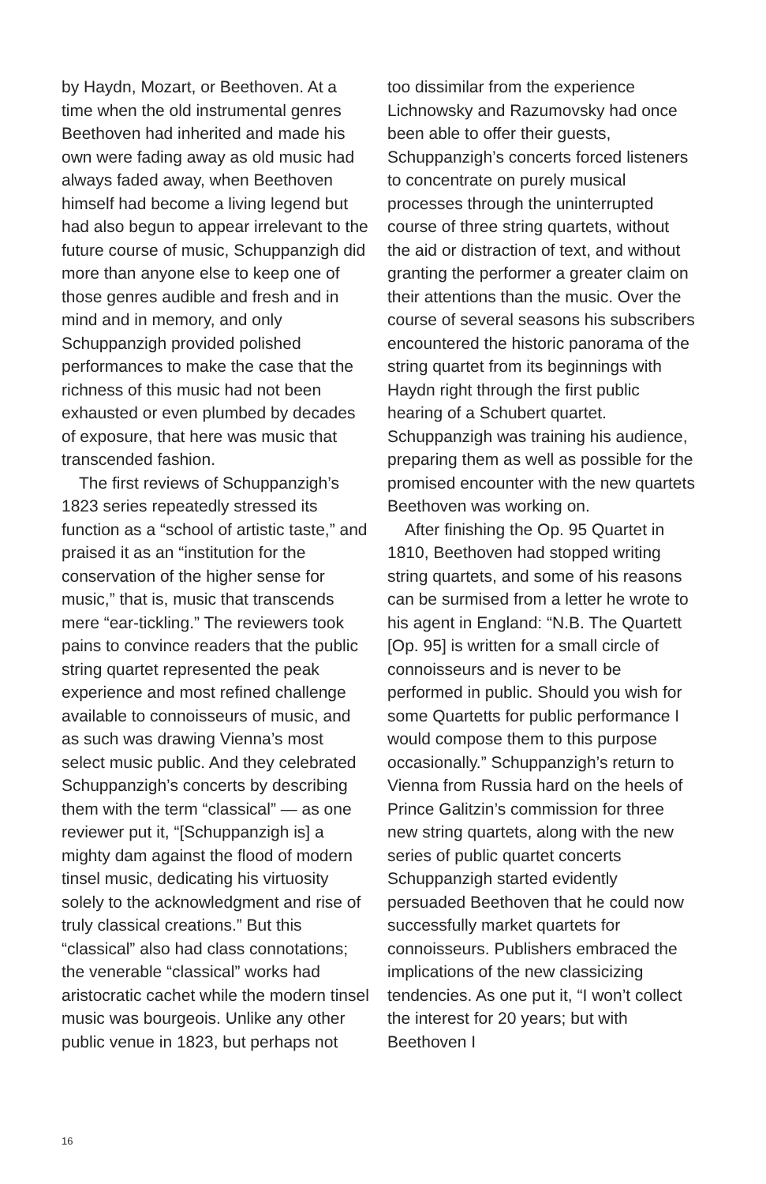by Haydn, Mozart, or Beethoven. At a time when the old instrumental genres Beethoven had inherited and made his own were fading away as old music had always faded away, when Beethoven himself had become a living legend but had also begun to appear irrelevant to the future course of music, Schuppanzigh did more than anyone else to keep one of those genres audible and fresh and in mind and in memory, and only Schuppanzigh provided polished performances to make the case that the richness of this music had not been exhausted or even plumbed by decades of exposure, that here was music that transcended fashion.
The first reviews of Schuppanzigh’s 1823 series repeatedly stressed its function as a “school of artistic taste,” and praised it as an “institution for the conservation of the higher sense for music,” that is, music that transcends mere “ear-tickling.” The reviewers took pains to convince readers that the public string quartet represented the peak experience and most refined challenge available to connoisseurs of music, and as such was drawing Vienna’s most select music public. And they celebrated Schuppanzigh’s concerts by describing them with the term “classical” — as one reviewer put it, “[Schuppanzigh is] a mighty dam against the flood of modern tinsel music, dedicating his virtuosity solely to the acknowledgment and rise of truly classical creations.” But this “classical” also had class connotations; the venerable “classical” works had aristocratic cachet while the modern tinsel music was bourgeois. Unlike any other public venue in 1823, but perhaps not
too dissimilar from the experience Lichnowsky and Razumovsky had once been able to offer their guests, Schuppanzigh’s concerts forced listeners to concentrate on purely musical processes through the uninterrupted course of three string quartets, without the aid or distraction of text, and without granting the performer a greater claim on their attentions than the music. Over the course of several seasons his subscribers encountered the historic panorama of the string quartet from its beginnings with Haydn right through the first public hearing of a Schubert quartet. Schuppanzigh was training his audience, preparing them as well as possible for the promised encounter with the new quartets Beethoven was working on.
After finishing the Op. 95 Quartet in 1810, Beethoven had stopped writing string quartets, and some of his reasons can be surmised from a letter he wrote to his agent in England: “N.B. The Quartett [Op. 95] is written for a small circle of connoisseurs and is never to be performed in public. Should you wish for some Quartetts for public performance I would compose them to this purpose occasionally.” Schuppanzigh’s return to Vienna from Russia hard on the heels of Prince Galitzin’s commission for three new string quartets, along with the new series of public quartet concerts Schuppanzigh started evidently persuaded Beethoven that he could now successfully market quartets for connoisseurs. Publishers embraced the implications of the new classicizing tendencies. As one put it, “I won’t collect the interest for 20 years; but with Beethoven I
16